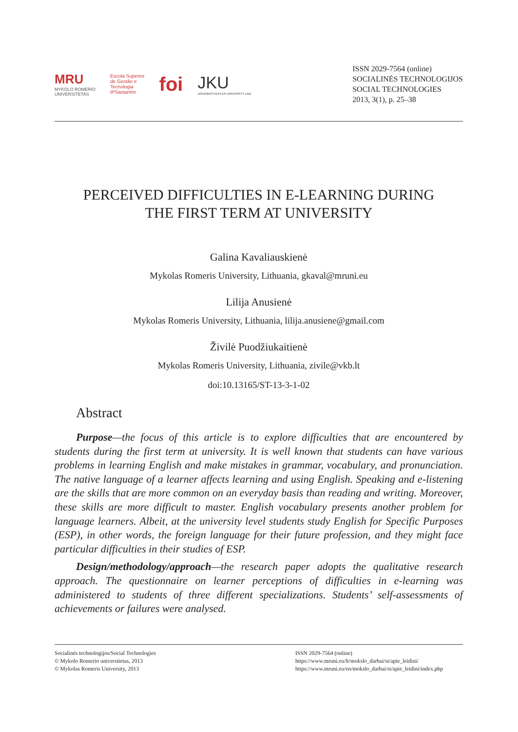MRU
MYKOLO ROMERIO
UNIVERSITETAS
Escola Superior
de Gestão e
Tecnologia
IPSantarém
foi
JKU
JOHANNES KEPLER UNIVERSITY LINZ
ISSN 2029-7564 (online)
SOCIALINĖS TECHNOLOGIJOS
SOCIAL TECHNOLOGIES
2013, 3(1), p. 25–38
PERCEIVED DIFFICULTIES IN E-LEARNING DURING
THE FIRST TERM AT UNIVERSITY
Galina Kavaliauskienė
Mykolas Romeris University, Lithuania, gkaval@mruni.eu
Lilija Anusienė
Mykolas Romeris University, Lithuania, lilija.anusiene@gmail.com
Živilė Puodžiukaitienė
Mykolas Romeris University, Lithuania, zivile@vkb.lt
doi:10.13165/ST-13-3-1-02
Abstract
Purpose—the focus of this article is to explore difficulties that are encountered by students during the first term at university. It is well known that students can have various problems in learning English and make mistakes in grammar, vocabulary, and pronunciation. The native language of a learner affects learning and using English. Speaking and e-listening are the skills that are more common on an everyday basis than reading and writing. Moreover, these skills are more difficult to master. English vocabulary presents another problem for language learners. Albeit, at the university level students study English for Specific Purposes (ESP), in other words, the foreign language for their future profession, and they might face particular difficulties in their studies of ESP.
Design/methodology/approach—the research paper adopts the qualitative research approach. The questionnaire on learner perceptions of difficulties in e-learning was administered to students of three different specializations. Students’ self-assessments of achievements or failures were analysed.
Socialinės technologijos/Social Technologies
© Mykolo Romerio universitetas, 2013
© Mykolas Romeris University, 2013
ISSN 2029-7564 (online)
https://www.mruni.eu/lt/mokslo_darbai/st/apie_leidini/
https://www.mruni.eu/en/mokslo_darbai/st/apie_leidini/index.php